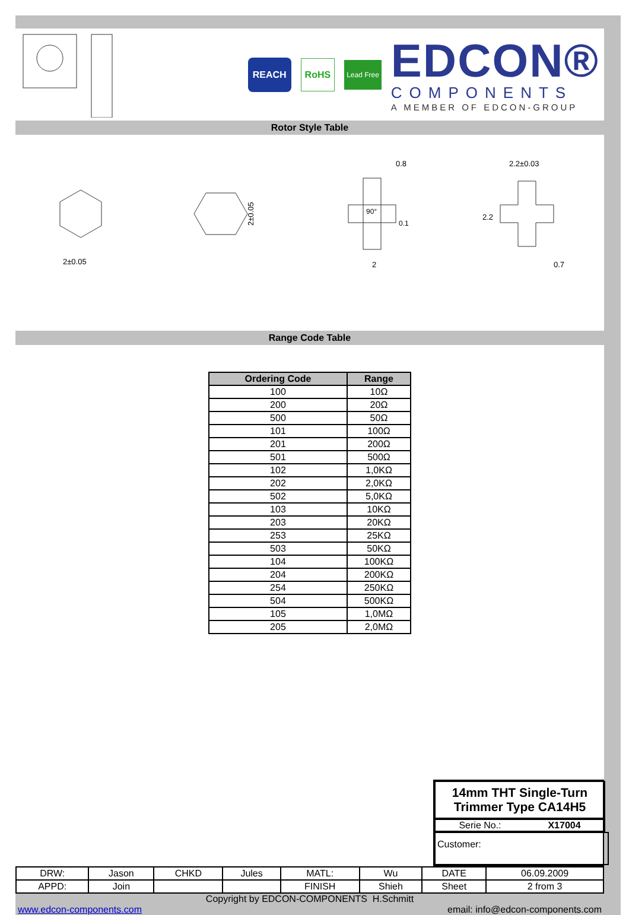REACH RoHS
Lead Free
EDCON®
COMPONENTS
A MEMBER OF EDCON-GROUP
Rotor Style Table
2±0.05
2±0.05
0.8
90°
0.1
2
2.2±0.03
2.2
0.7
Range Code Table
| Ordering Code | Range |
| --- | --- |
| 100 | 10Ω |
| 200 | 20Ω |
| 500 | 50Ω |
| 101 | 100Ω |
| 201 | 200Ω |
| 501 | 500Ω |
| 102 | 1,0KΩ |
| 202 | 2,0KΩ |
| 502 | 5,0KΩ |
| 103 | 10KΩ |
| 203 | 20KΩ |
| 253 | 25KΩ |
| 503 | 50KΩ |
| 104 | 100KΩ |
| 204 | 200KΩ |
| 254 | 250KΩ |
| 504 | 500KΩ |
| 105 | 1,0MΩ |
| 205 | 2,0MΩ |
14mm THT Single-Turn
Trimmer Type CA14H5
Serie No.: X17004
Customer:
| DRW: | Jason | CHKD | Jules | MATL: | Wu | DATE | 06.09.2009 |
| APPD: | Join | | | FINISH | Shieh | Sheet | 2 from 3 |
Copyright by EDCON-COMPONENTS H.Schmitt
www.edcon-components.com email: info@edcon-components.com